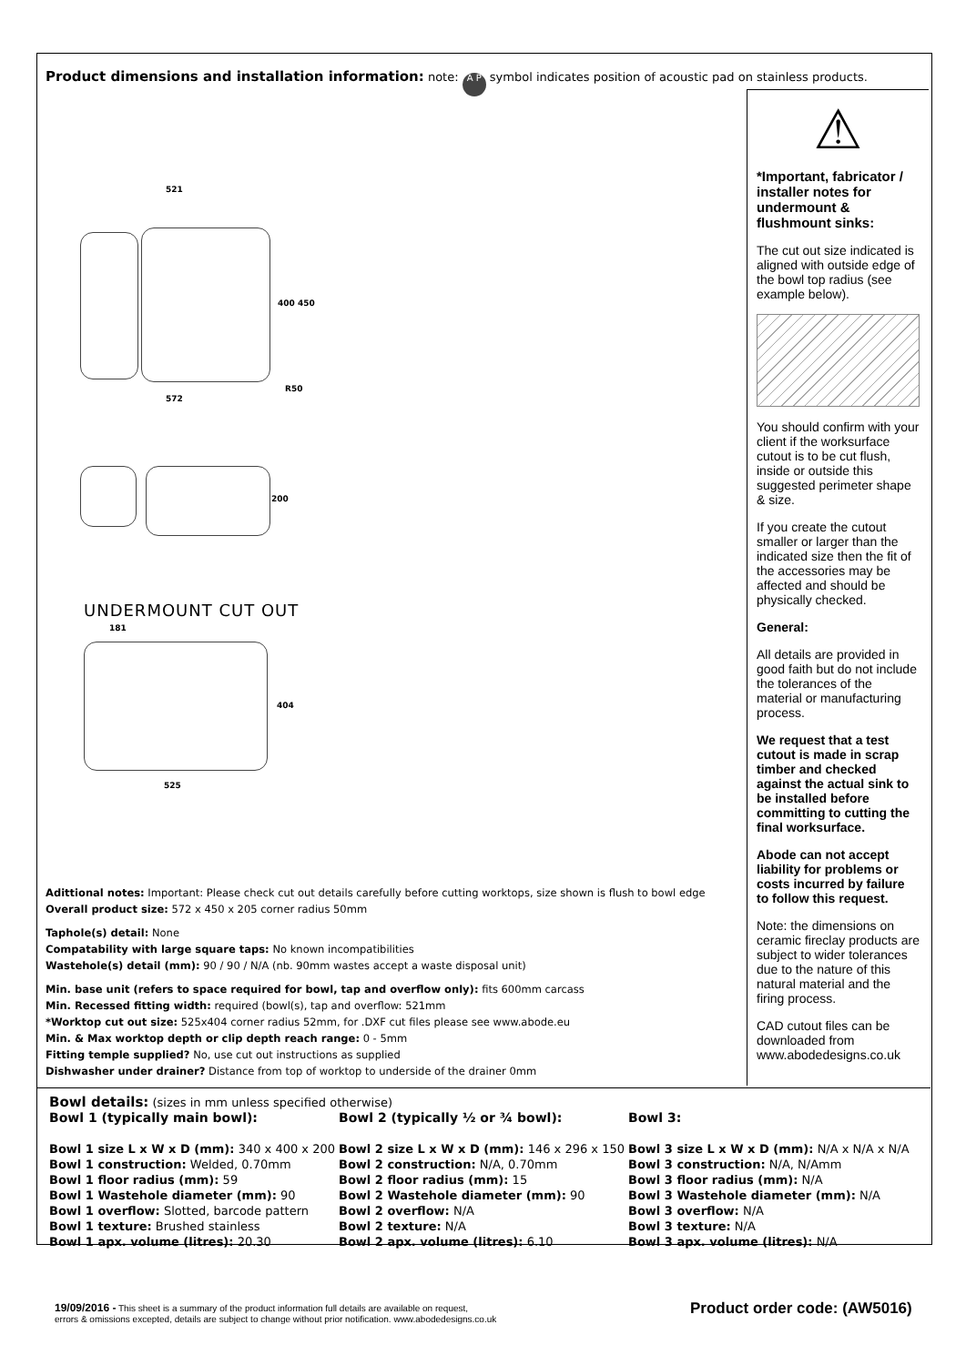Product dimensions and installation information: note: A P symbol indicates position of acoustic pad on stainless products.
521
400 450
572
R50
200
UNDERMOUNT CUT OUT
181
404
525
⚠
*Important, fabricator / installer notes for undermount & flushmount sinks:
The cut out size indicated is aligned with outside edge of the bowl top radius (see example below).
You should confirm with your client if the worksurface cutout is to be cut flush, inside or outside this suggested perimeter shape & size.
If you create the cutout smaller or larger than the indicated size then the fit of the accessories may be affected and should be physically checked.
General:
All details are provided in good faith but do not include the tolerances of the material or manufacturing process.
We request that a test cutout is made in scrap timber and checked against the actual sink to be installed before committing to cutting the final worksurface.
Abode can not accept liability for problems or costs incurred by failure to follow this request.
Note: the dimensions on ceramic fireclay products are subject to wider tolerances due to the nature of this natural material and the firing process.
CAD cutout files can be downloaded from www.abodedesigns.co.uk
Adittional notes: Important: Please check cut out details carefully before cutting worktops, size shown is flush to bowl edge
Overall product size: 572 x 450 x 205 corner radius 50mm
Taphole(s) detail: None
Compatability with large square taps: No known incompatibilities
Wastehole(s) detail (mm): 90 / 90 / N/A (nb. 90mm wastes accept a waste disposal unit)
Min. base unit (refers to space required for bowl, tap and overflow only): fits 600mm carcass
Min. Recessed fitting width: required (bowl(s), tap and overflow: 521mm
*Worktop cut out size: 525x404 corner radius 52mm, for .DXF cut files please see www.abode.eu
Min. & Max worktop depth or clip depth reach range: 0 - 5mm
Fitting temple supplied? No, use cut out instructions as supplied
Dishwasher under drainer? Distance from top of worktop to underside of the drainer 0mm
Bowl details: (sizes in mm unless specified otherwise)
Bowl 1 (typically main bowl):
Bowl 1 size L x W x D (mm): 340 x 400 x 200
Bowl 1 construction: Welded, 0.70mm
Bowl 1 floor radius (mm): 59
Bowl 1 Wastehole diameter (mm): 90
Bowl 1 overflow: Slotted, barcode pattern
Bowl 1 texture: Brushed stainless
Bowl 1 apx. volume (litres): 20.30
Bowl 2 (typically ½ or ¾ bowl):
Bowl 2 size L x W x D (mm): 146 x 296 x 150
Bowl 2 construction: N/A, 0.70mm
Bowl 2 floor radius (mm): 15
Bowl 2 Wastehole diameter (mm): 90
Bowl 2 overflow: N/A
Bowl 2 texture: N/A
Bowl 2 apx. volume (litres): 6.10
Bowl 3:
Bowl 3 size L x W x D (mm): N/A x N/A x N/A
Bowl 3 construction: N/A, N/Amm
Bowl 3 floor radius (mm): N/A
Bowl 3 Wastehole diameter (mm): N/A
Bowl 3 overflow: N/A
Bowl 3 texture: N/A
Bowl 3 apx. volume (litres): N/A
19/09/2016 - This sheet is a summary of the product information full details are available on request,
errors & omissions excepted, details are subject to change without prior notification. www.abodedesigns.co.uk
Product order code: (AW5016)